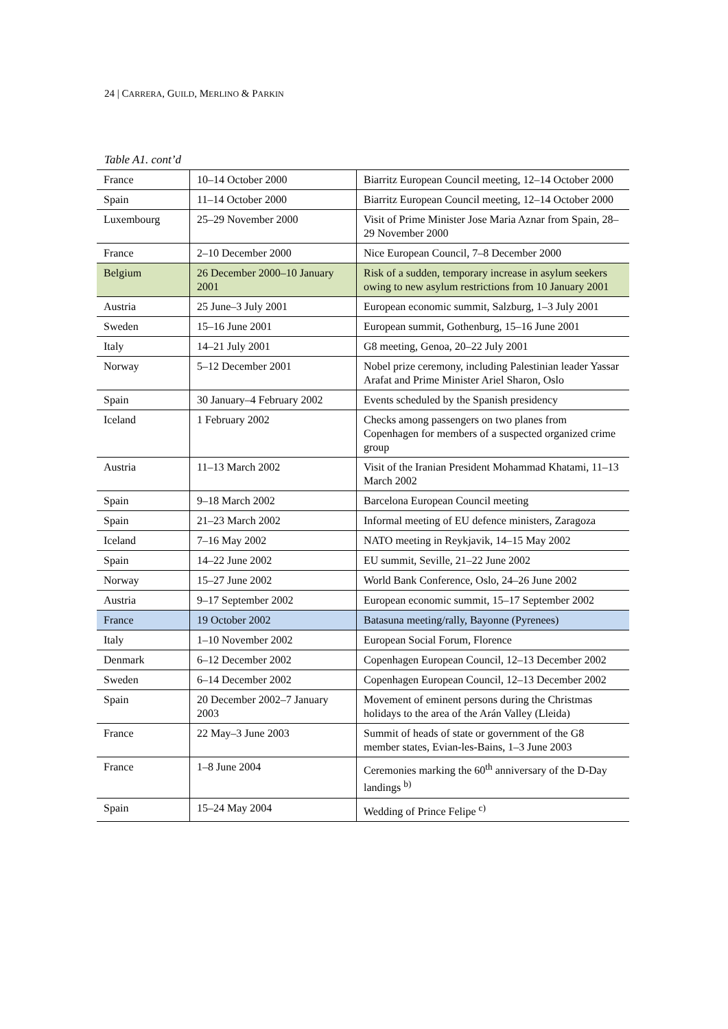24 | CARRERA, GUILD, MERLINO & PARKIN
Table A1. cont’d
| France | 10–14 October 2000 | Biarritz European Council meeting, 12–14 October 2000 |
| Spain | 11–14 October 2000 | Biarritz European Council meeting, 12–14 October 2000 |
| Luxembourg | 25–29 November 2000 | Visit of Prime Minister Jose Maria Aznar from Spain, 28–29 November 2000 |
| France | 2–10 December 2000 | Nice European Council, 7–8 December 2000 |
| Belgium | 26 December 2000–10 January 2001 | Risk of a sudden, temporary increase in asylum seekers owing to new asylum restrictions from 10 January 2001 |
| Austria | 25 June–3 July 2001 | European economic summit, Salzburg, 1–3 July 2001 |
| Sweden | 15–16 June 2001 | European summit, Gothenburg, 15–16 June 2001 |
| Italy | 14–21 July 2001 | G8 meeting, Genoa, 20–22 July 2001 |
| Norway | 5–12 December 2001 | Nobel prize ceremony, including Palestinian leader Yassar Arafat and Prime Minister Ariel Sharon, Oslo |
| Spain | 30 January–4 February 2002 | Events scheduled by the Spanish presidency |
| Iceland | 1 February 2002 | Checks among passengers on two planes from Copenhagen for members of a suspected organized crime group |
| Austria | 11–13 March 2002 | Visit of the Iranian President Mohammad Khatami, 11–13 March 2002 |
| Spain | 9–18 March 2002 | Barcelona European Council meeting |
| Spain | 21–23 March 2002 | Informal meeting of EU defence ministers, Zaragoza |
| Iceland | 7–16 May 2002 | NATO meeting in Reykjavik, 14–15 May 2002 |
| Spain | 14–22 June 2002 | EU summit, Seville, 21–22 June 2002 |
| Norway | 15–27 June 2002 | World Bank Conference, Oslo, 24–26 June 2002 |
| Austria | 9–17 September 2002 | European economic summit, 15–17 September 2002 |
| France | 19 October 2002 | Batasuna meeting/rally, Bayonne (Pyrenees) |
| Italy | 1–10 November 2002 | European Social Forum, Florence |
| Denmark | 6–12 December 2002 | Copenhagen European Council, 12–13 December 2002 |
| Sweden | 6–14 December 2002 | Copenhagen European Council, 12–13 December 2002 |
| Spain | 20 December 2002–7 January 2003 | Movement of eminent persons during the Christmas holidays to the area of the Arán Valley (Lleida) |
| France | 22 May–3 June 2003 | Summit of heads of state or government of the G8 member states, Evian-les-Bains, 1–3 June 2003 |
| France | 1–8 June 2004 | Ceremonies marking the 60<sup>th</sup> anniversary of the D-Day landings <sup>b)</sup> |
| Spain | 15–24 May 2004 | Wedding of Prince Felipe <sup>c)</sup> |